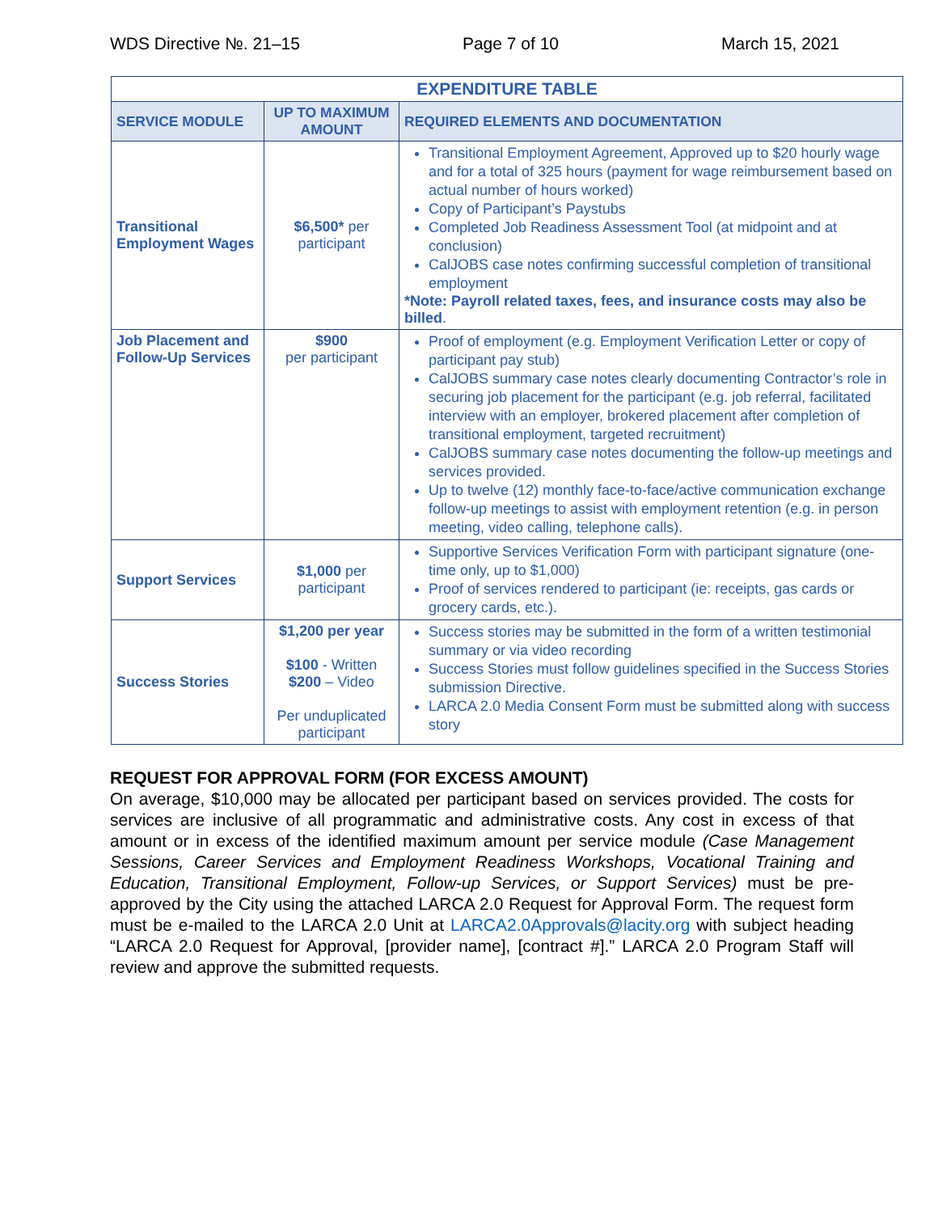WDS Directive №. 21–15 Page 7 of 10 March 15, 2021
| EXPENDITURE TABLE | | |
| --- | --- | --- |
| SERVICE MODULE | UP TO MAXIMUM AMOUNT | REQUIRED ELEMENTS AND DOCUMENTATION |
| Transitional Employment Wages | $6,500* per participant | Transitional Employment Agreement, Approved up to $20 hourly wage and for a total of 325 hours (payment for wage reimbursement based on actual number of hours worked) Copy of Participant’s Paystubs Completed Job Readiness Assessment Tool (at midpoint and at conclusion) CalJOBS case notes confirming successful completion of transitional employment *Note: Payroll related taxes, fees, and insurance costs may also be billed . |
| Job Placement and Follow-Up Services | $900 per participant | Proof of employment (e.g. Employment Verification Letter or copy of participant pay stub) CalJOBS summary case notes clearly documenting Contractor’s role in securing job placement for the participant (e.g. job referral, facilitated interview with an employer, brokered placement after completion of transitional employment, targeted recruitment) CalJOBS summary case notes documenting the follow-up meetings and services provided. Up to twelve (12) monthly face-to-face/active communication exchange follow-up meetings to assist with employment retention (e.g. in person meeting, video calling, telephone calls). |
| Support Services | $1,000 per participant | Supportive Services Verification Form with participant signature (one-time only, up to $1,000) Proof of services rendered to participant (ie: receipts, gas cards or grocery cards, etc.). |
| Success Stories | $1,200 per year $100 - Written $200 – Video Per unduplicated participant | Success stories may be submitted in the form of a written testimonial summary or via video recording Success Stories must follow guidelines specified in the Success Stories submission Directive. LARCA 2.0 Media Consent Form must be submitted along with success story |
REQUEST FOR APPROVAL FORM (FOR EXCESS AMOUNT)
On average, $10,000 may be allocated per participant based on services provided. The costs for services are inclusive of all programmatic and administrative costs. Any cost in excess of that amount or in excess of the identified maximum amount per service module (Case Management Sessions, Career Services and Employment Readiness Workshops, Vocational Training and Education, Transitional Employment, Follow-up Services, or Support Services) must be pre-approved by the City using the attached LARCA 2.0 Request for Approval Form. The request form must be e-mailed to the LARCA 2.0 Unit at LARCA2.0Approvals@lacity.org with subject heading “LARCA 2.0 Request for Approval, [provider name], [contract #].” LARCA 2.0 Program Staff will review and approve the submitted requests.